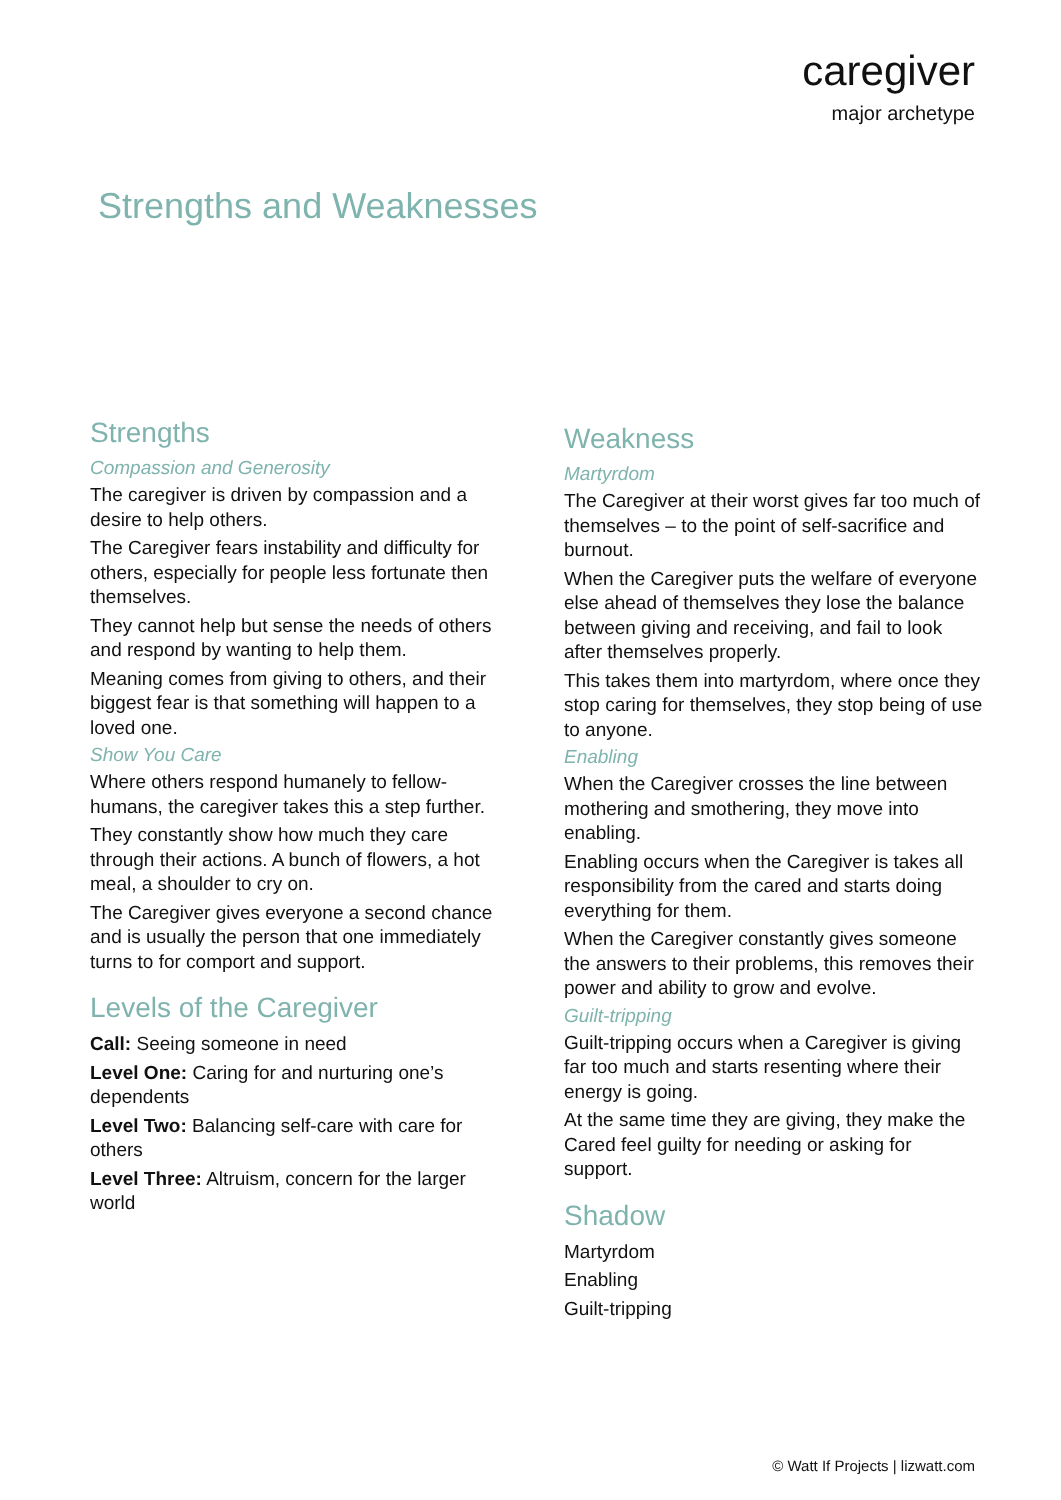caregiver
major archetype
Strengths and Weaknesses
Strengths
Compassion and Generosity
The caregiver is driven by compassion and a desire to help others.
The Caregiver fears instability and difficulty for others, especially for people less fortunate then themselves.
They cannot help but sense the needs of others and respond by wanting to help them.
Meaning comes from giving to others, and their biggest fear is that something will happen to a loved one.
Show You Care
Where others respond humanely to fellow-humans, the caregiver takes this a step further.
They constantly show how much they care through their actions. A bunch of flowers, a hot meal, a shoulder to cry on.
The Caregiver gives everyone a second chance and is usually the person that one immediately turns to for comport and support.
Levels of the Caregiver
Call: Seeing someone in need
Level One: Caring for and nurturing one’s dependents
Level Two: Balancing self-care with care for others
Level Three: Altruism, concern for the larger world
Weakness
Martyrdom
The Caregiver at their worst gives far too much of themselves – to the point of self-sacrifice and burnout.
When the Caregiver puts the welfare of everyone else ahead of themselves they lose the balance between giving and receiving, and fail to look after themselves properly.
This takes them into martyrdom, where once they stop caring for themselves, they stop being of use to anyone.
Enabling
When the Caregiver crosses the line between mothering and smothering, they move into enabling.
Enabling occurs when the Caregiver is takes all responsibility from the cared and starts doing everything for them.
When the Caregiver constantly gives someone the answers to their problems, this removes their power and ability to grow and evolve.
Guilt-tripping
Guilt-tripping occurs when a Caregiver is giving far too much and starts resenting where their energy is going.
At the same time they are giving, they make the Cared feel guilty for needing or asking for support.
Shadow
Martyrdom
Enabling
Guilt-tripping
© Watt If Projects | lizwatt.com